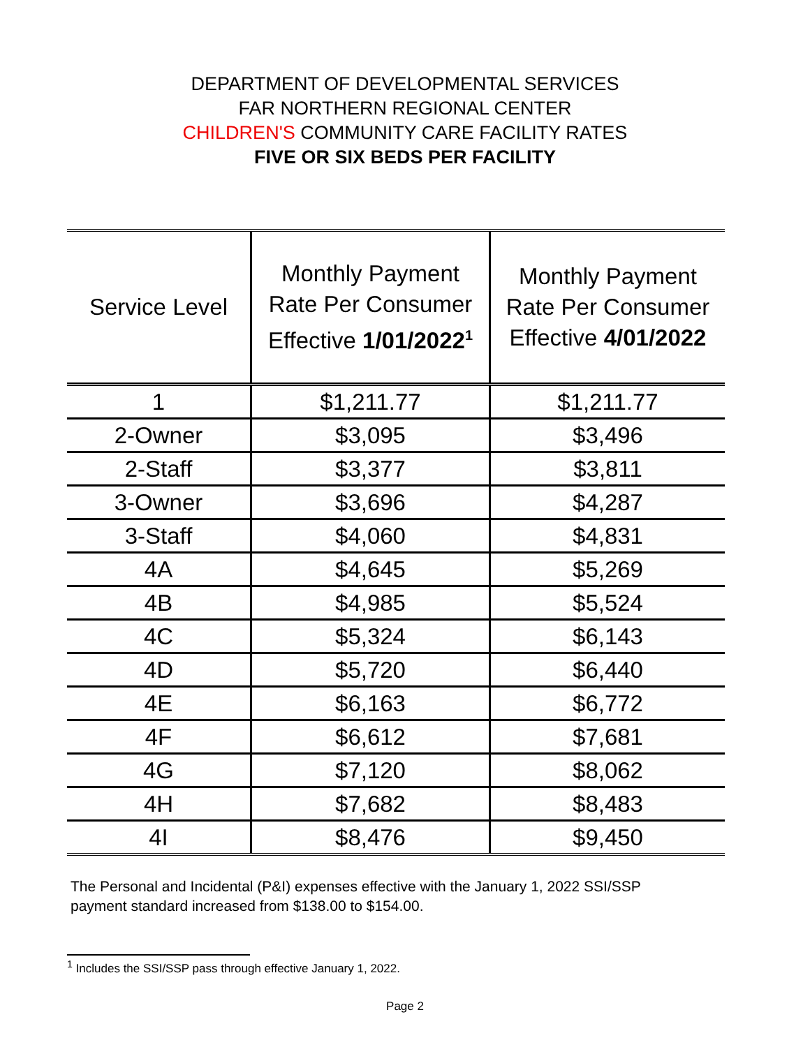DEPARTMENT OF DEVELOPMENTAL SERVICES
FAR NORTHERN REGIONAL CENTER
CHILDREN'S COMMUNITY CARE FACILITY RATES
FIVE OR SIX BEDS PER FACILITY
| Service Level | Monthly Payment Rate Per Consumer Effective 1/01/2022<sup>1</sup> | Monthly Payment Rate Per Consumer Effective 4/01/2022 |
| --- | --- | --- |
| 1 | $1,211.77 | $1,211.77 |
| 2-Owner | $3,095 | $3,496 |
| 2-Staff | $3,377 | $3,811 |
| 3-Owner | $3,696 | $4,287 |
| 3-Staff | $4,060 | $4,831 |
| 4A | $4,645 | $5,269 |
| 4B | $4,985 | $5,524 |
| 4C | $5,324 | $6,143 |
| 4D | $5,720 | $6,440 |
| 4E | $6,163 | $6,772 |
| 4F | $6,612 | $7,681 |
| 4G | $7,120 | $8,062 |
| 4H | $7,682 | $8,483 |
| 4I | $8,476 | $9,450 |
The Personal and Incidental (P&I) expenses effective with the January 1, 2022 SSI/SSP payment standard increased from $138.00 to $154.00.
<sup>1</sup> Includes the SSI/SSP pass through effective January 1, 2022.
Page 2